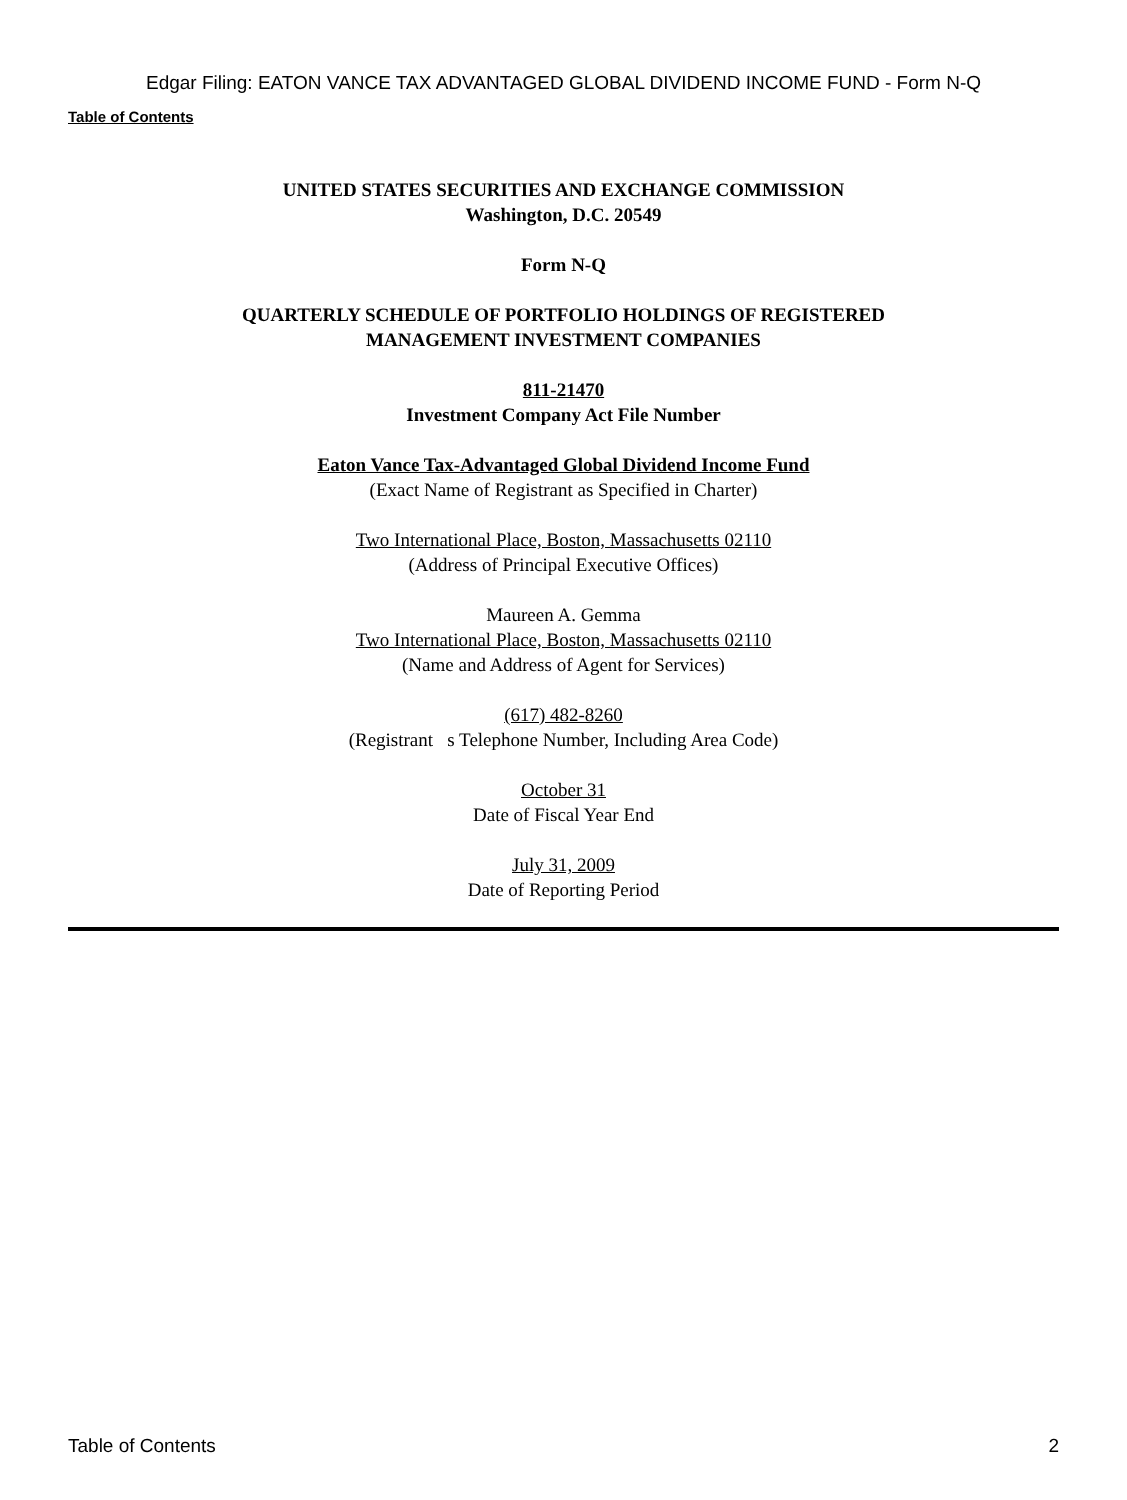Edgar Filing: EATON VANCE TAX ADVANTAGED GLOBAL DIVIDEND INCOME FUND - Form N-Q
Table of Contents
UNITED STATES SECURITIES AND EXCHANGE COMMISSION
Washington, D.C. 20549
Form N-Q
QUARTERLY SCHEDULE OF PORTFOLIO HOLDINGS OF REGISTERED
MANAGEMENT INVESTMENT COMPANIES
811-21470
Investment Company Act File Number
Eaton Vance Tax-Advantaged Global Dividend Income Fund
(Exact Name of Registrant as Specified in Charter)
Two International Place, Boston, Massachusetts 02110
(Address of Principal Executive Offices)
Maureen A. Gemma
Two International Place, Boston, Massachusetts 02110
(Name and Address of Agent for Services)
(617) 482-8260
(Registrant s Telephone Number, Including Area Code)
October 31
Date of Fiscal Year End
July 31, 2009
Date of Reporting Period
Table of Contents 2